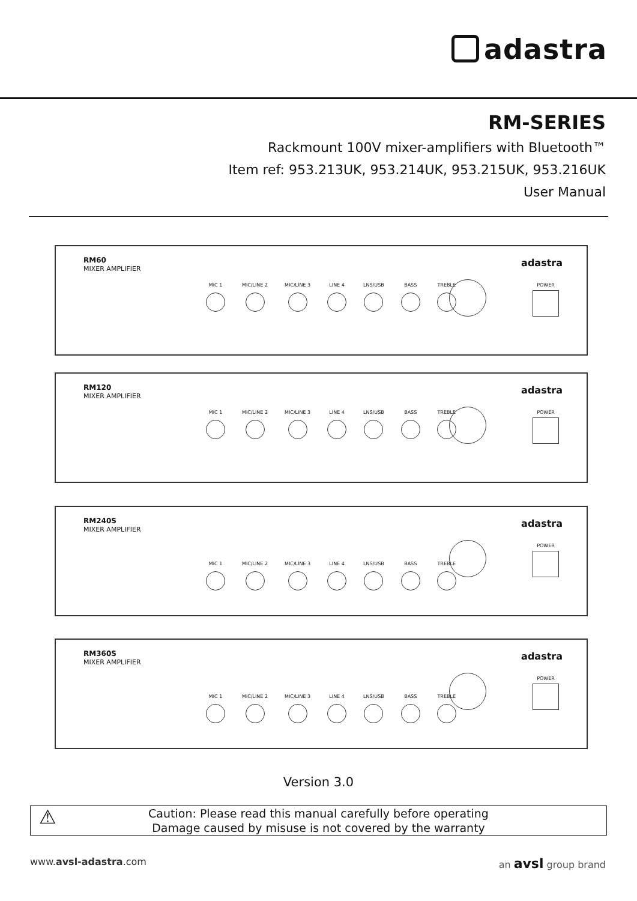adastra
RM-SERIES
Rackmount 100V mixer-amplifiers with Bluetooth™
Item ref: 953.213UK, 953.214UK, 953.215UK, 953.216UK
User Manual
RM60
MIXER AMPLIFIER
adastra
MIC 1 MIC/LINE 2 MIC/LINE 3 LINE 4 LNS/USB BASS TREBLE
POWER
RM120
MIXER AMPLIFIER
adastra
MIC 1 MIC/LINE 2 MIC/LINE 3 LINE 4 LNS/USB BASS TREBLE
POWER
RM240S
MIXER AMPLIFIER
adastra
MIC 1 MIC/LINE 2 MIC/LINE 3 LINE 4 LNS/USB BASS TREBLE
POWER
RM360S
MIXER AMPLIFIER
adastra
MIC 1 MIC/LINE 2 MIC/LINE 3 LINE 4 LNS/USB BASS TREBLE
POWER
Version 3.0
⚠ Caution: Please read this manual carefully before operating
Damage caused by misuse is not covered by the warranty
www.avsl-adastra.com an avsl group brand